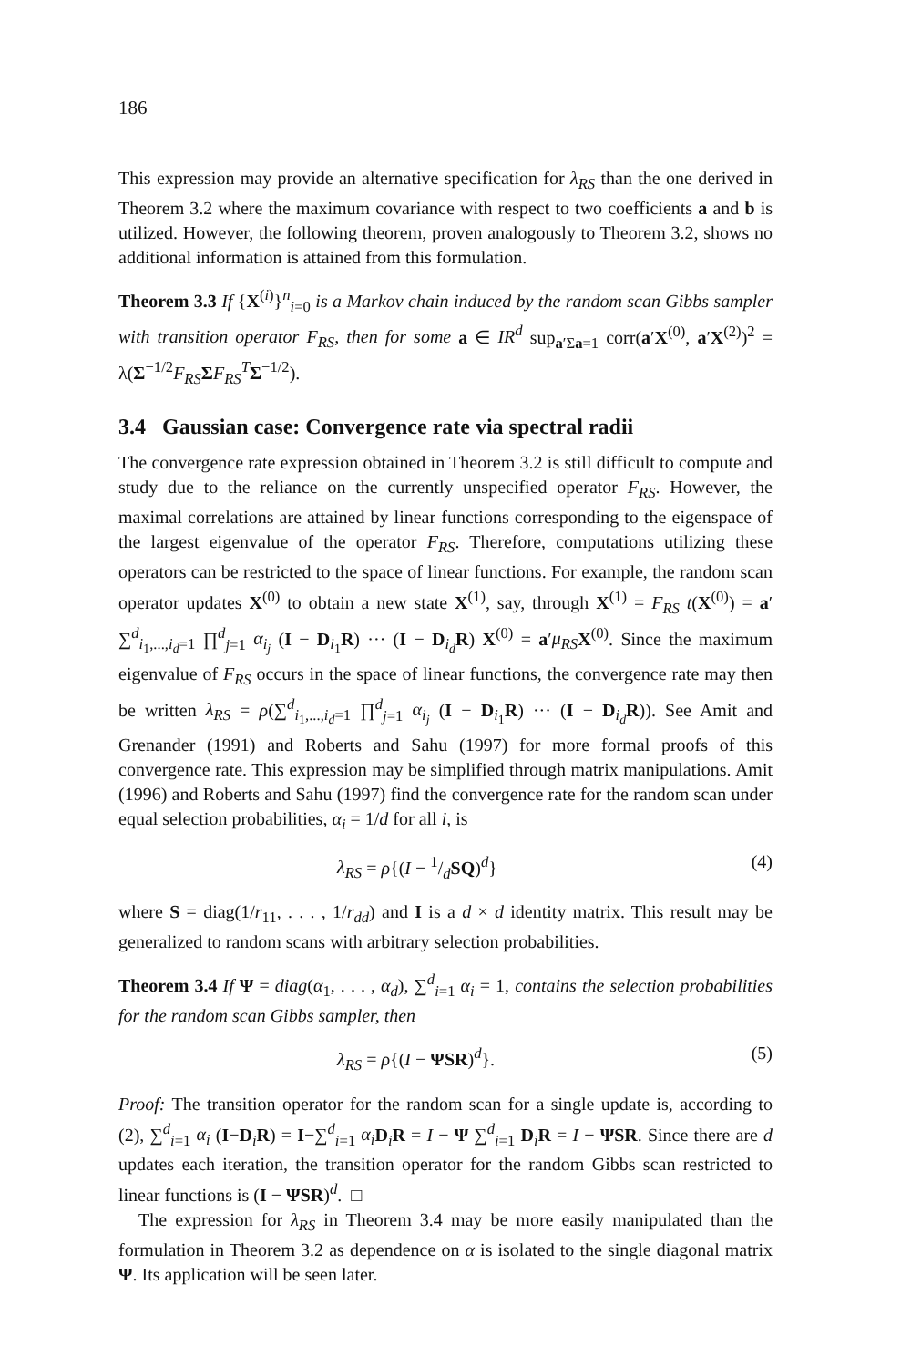186
This expression may provide an alternative specification for λ<sub>RS</sub> than the one derived in Theorem 3.2 where the maximum covariance with respect to two coefficients a and b is utilized. However, the following theorem, proven analogously to Theorem 3.2, shows no additional information is attained from this formulation.
Theorem 3.3 If {X<sup>(i)</sup>}<sup>n</sup><sub>i=0</sub> is a Markov chain induced by the random scan Gibbs sampler with transition operator F<sub>RS</sub>, then for some a ∈ IR<sup>d</sup> sup<sub>a′Σa=1</sub> corr(a′X<sup>(0)</sup>, a′X<sup>(2)</sup>)<sup>2</sup> = λ(Σ<sup>−1/2</sup>F<sub>RS</sub> ΣF<sub>RS</sub><sup>T</sup>Σ<sup>−1/2</sup>).
3.4 Gaussian case: Convergence rate via spectral radii
The convergence rate expression obtained in Theorem 3.2 is still difficult to compute and study due to the reliance on the currently unspecified operator F<sub>RS</sub>. However, the maximal correlations are attained by linear functions corresponding to the eigenspace of the largest eigenvalue of the operator F<sub>RS</sub>. Therefore, computations utilizing these operators can be restricted to the space of linear functions. For example, the random scan operator updates X<sup>(0)</sup> to obtain a new state X<sup>(1)</sup>, say, through X<sup>(1)</sup> = F<sub>RS</sub> t(X<sup>(0)</sup>) = a′ ∑<sup>d</sup><sub>i<sub>1</sub>,...,i<sub>d</sub>=1</sub> ∏<sup>d</sup><sub>j=1</sub> α<sub>i<sub>j</sub></sub> (I − D<sub>i<sub>1</sub></sub>R) ··· (I − D<sub>i<sub>d</sub></sub>R) X<sup>(0)</sup> = a′μ<sub>RS</sub> X<sup>(0)</sup>. Since the maximum eigenvalue of F<sub>RS</sub> occurs in the space of linear functions, the convergence rate may then be written λ<sub>RS</sub> = ρ(∑<sup>d</sup><sub>i<sub>1</sub>,...,i<sub>d</sub>=1</sub> ∏<sup>d</sup><sub>j=1</sub> α<sub>i<sub>j</sub></sub> (I − D<sub>i<sub>1</sub></sub>R) ··· (I − D<sub>i<sub>d</sub></sub>R)). See Amit and Grenander (1991) and Roberts and Sahu (1997) for more formal proofs of this convergence rate. This expression may be simplified through matrix manipulations. Amit (1996) and Roberts and Sahu (1997) find the convergence rate for the random scan under equal selection probabilities, α<sub>i</sub> = 1/d for all i, is
λ<sub>RS</sub> = ρ{(I − 1/dSQ)<sup>d</sup>} (4)
where S = diag(1/r<sub>11</sub>, . . . , 1/r<sub>dd</sub>) and I is a d × d identity matrix. This result may be generalized to random scans with arbitrary selection probabilities.
Theorem 3.4 If Ψ = diag(α<sub>1</sub>, . . . , α<sub>d</sub>), ∑<sup>d</sup><sub>i=1</sub> α<sub>i</sub> = 1, contains the selection probabilities for the random scan Gibbs sampler, then
λ<sub>RS</sub> = ρ{(I − ΨSR)<sup>d</sup>}. (5)
Proof: The transition operator for the random scan for a single update is, according to (2), ∑<sup>d</sup><sub>i=1</sub> α<sub>i</sub> (I−D<sub>i</sub>R) = I−∑<sup>d</sup><sub>i=1</sub> α<sub>i</sub> D<sub>i</sub>R = I − Ψ ∑<sup>d</sup><sub>i=1</sub> D<sub>i</sub>R = I − ΨSR. Since there are d updates each iteration, the transition operator for the random Gibbs scan restricted to linear functions is (I − ΨSR)<sup>d</sup>. □
The expression for λ<sub>RS</sub> in Theorem 3.4 may be more easily manipulated than the formulation in Theorem 3.2 as dependence on α is isolated to the single diagonal matrix Ψ. Its application will be seen later.